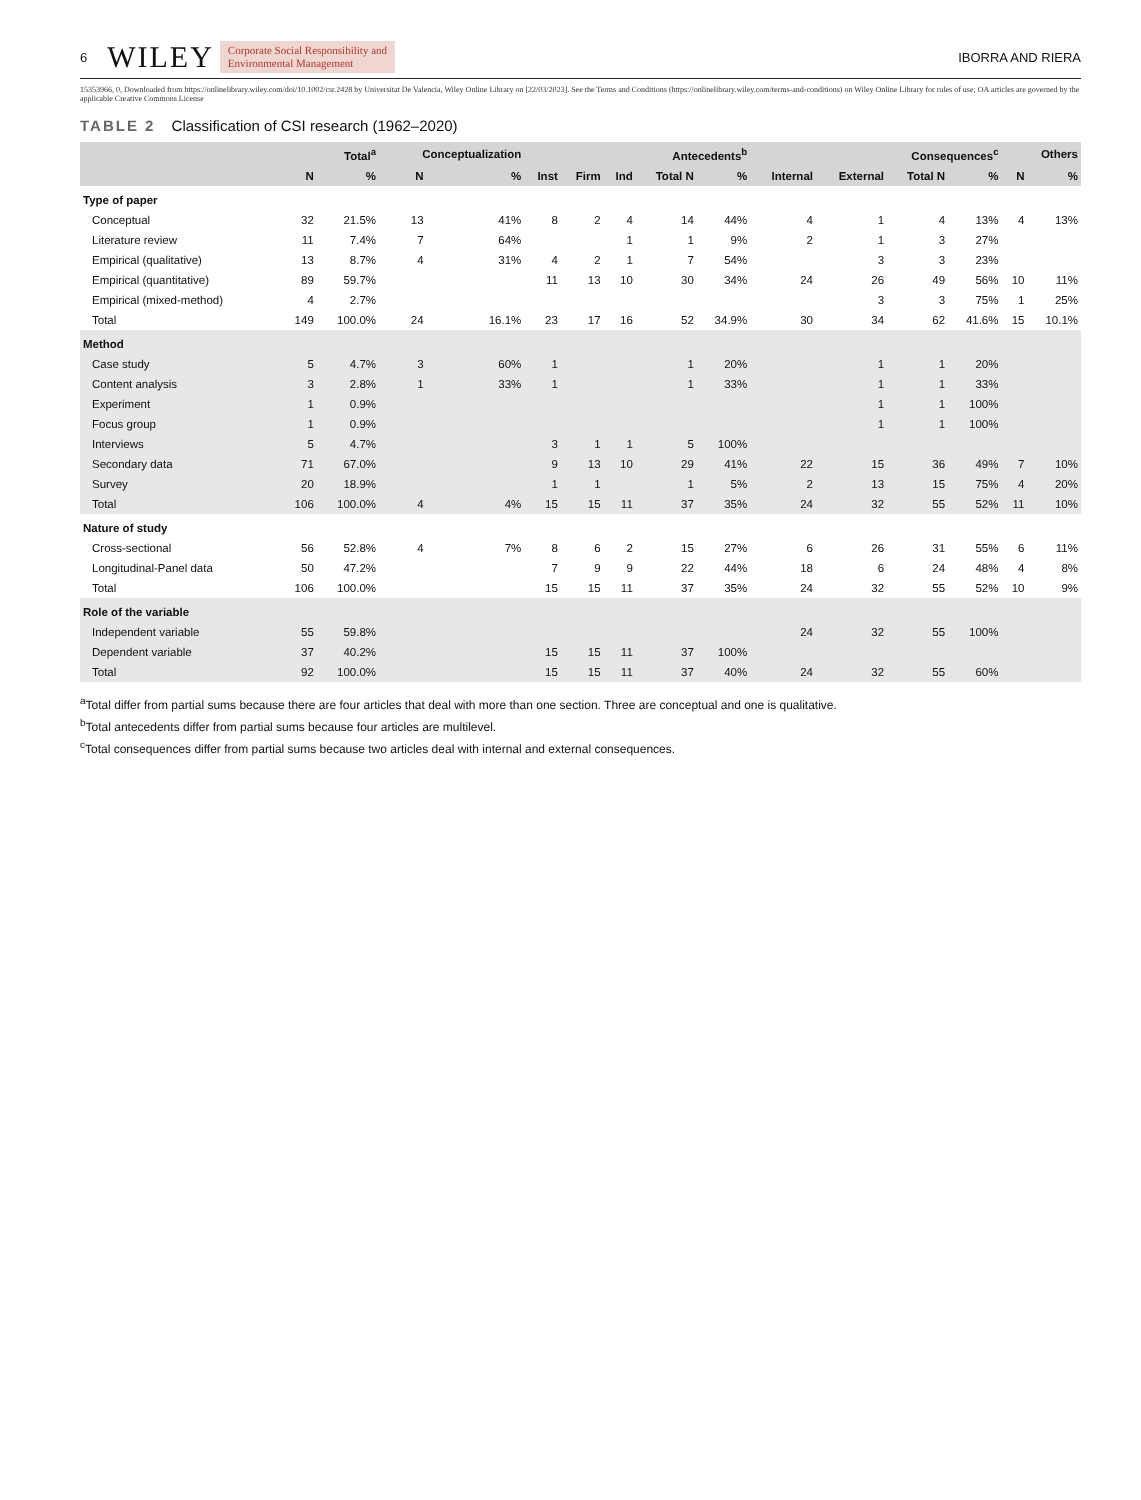6 WILEY Corporate Social Responsibility and
Environmental Management IBORRA AND RIERA
15353966, 0, Downloaded from https://onlinelibrary.wiley.com/doi/10.1002/csr.2428 by Universitat De Valencia, Wiley Online Library on [22/03/2023]. See the Terms and Conditions (https://onlinelibrary.wiley.com/terms-and-conditions) on Wiley Online Library for rules of use; OA articles are governed by the applicable Creative Commons License
TABLE 2 Classification of CSI research (1962–2020)
| | Total<sup>a</sup> | | Conceptualization | | Antecedents<sup>b</sup> | | | | | Consequences<sup>c</sup> | | | | Others | |
| --- | --- | --- | --- | --- | --- | --- | --- | --- | --- | --- | --- | --- | --- | --- | --- |
| | N | % | N | % | Inst | Firm | Ind | Total N | % | Internal | External | Total N | % | N | % |
| Type of paper | | | | | | | | | | | | | | | |
| Conceptual | 32 | 21.5% | 13 | 41% | 8 | 2 | 4 | 14 | 44% | 4 | 1 | 4 | 13% | 4 | 13% |
| Literature review | 11 | 7.4% | 7 | 64% | | | 1 | 1 | 9% | 2 | 1 | 3 | 27% | | |
| Empirical (qualitative) | 13 | 8.7% | 4 | 31% | 4 | 2 | 1 | 7 | 54% | | 3 | 3 | 23% | | |
| Empirical (quantitative) | 89 | 59.7% | | | 11 | 13 | 10 | 30 | 34% | 24 | 26 | 49 | 56% | 10 | 11% |
| Empirical (mixed-method) | 4 | 2.7% | | | | | | | | | 3 | 3 | 75% | 1 | 25% |
| Total | 149 | 100.0% | 24 | 16.1% | 23 | 17 | 16 | 52 | 34.9% | 30 | 34 | 62 | 41.6% | 15 | 10.1% |
| Method | | | | | | | | | | | | | | | |
| Case study | 5 | 4.7% | 3 | 60% | 1 | | | 1 | 20% | | 1 | 1 | 20% | | |
| Content analysis | 3 | 2.8% | 1 | 33% | 1 | | | 1 | 33% | | 1 | 1 | 33% | | |
| Experiment | 1 | 0.9% | | | | | | | | | 1 | 1 | 100% | | |
| Focus group | 1 | 0.9% | | | | | | | | | 1 | 1 | 100% | | |
| Interviews | 5 | 4.7% | | | 3 | 1 | 1 | 5 | 100% | | | | | | |
| Secondary data | 71 | 67.0% | | | 9 | 13 | 10 | 29 | 41% | 22 | 15 | 36 | 49% | 7 | 10% |
| Survey | 20 | 18.9% | | | 1 | 1 | | 1 | 5% | 2 | 13 | 15 | 75% | 4 | 20% |
| Total | 106 | 100.0% | 4 | 4% | 15 | 15 | 11 | 37 | 35% | 24 | 32 | 55 | 52% | 11 | 10% |
| Nature of study | | | | | | | | | | | | | | | |
| Cross-sectional | 56 | 52.8% | 4 | 7% | 8 | 6 | 2 | 15 | 27% | 6 | 26 | 31 | 55% | 6 | 11% |
| Longitudinal-Panel data | 50 | 47.2% | | | 7 | 9 | 9 | 22 | 44% | 18 | 6 | 24 | 48% | 4 | 8% |
| Total | 106 | 100.0% | | | 15 | 15 | 11 | 37 | 35% | 24 | 32 | 55 | 52% | 10 | 9% |
| Role of the variable | | | | | | | | | | | | | | | |
| Independent variable | 55 | 59.8% | | | | | | | | 24 | 32 | 55 | 100% | | |
| Dependent variable | 37 | 40.2% | | | 15 | 15 | 11 | 37 | 100% | | | | | | |
| Total | 92 | 100.0% | | | 15 | 15 | 11 | 37 | 40% | 24 | 32 | 55 | 60% | | |
<sup>a</sup> Total differ from partial sums because there are four articles that deal with more than one section. Three are conceptual and one is qualitative.
<sup>b</sup> Total antecedents differ from partial sums because four articles are multilevel.
<sup>c</sup> Total consequences differ from partial sums because two articles deal with internal and external consequences.